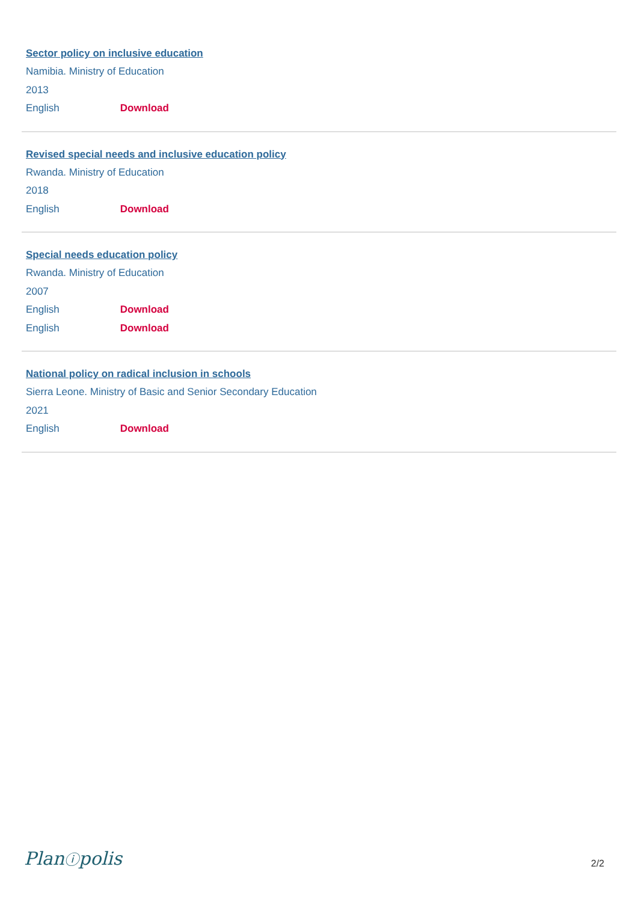Sector policy on inclusive education
Namibia. Ministry of Education
2013
English Download
Revised special needs and inclusive education policy
Rwanda. Ministry of Education
2018
English Download
Special needs education policy
Rwanda. Ministry of Education
2007
English Download
English Download
National policy on radical inclusion in schools
Sierra Leone. Ministry of Basic and Senior Secondary Education
2021
English Download
Planⓘpolis
2/2